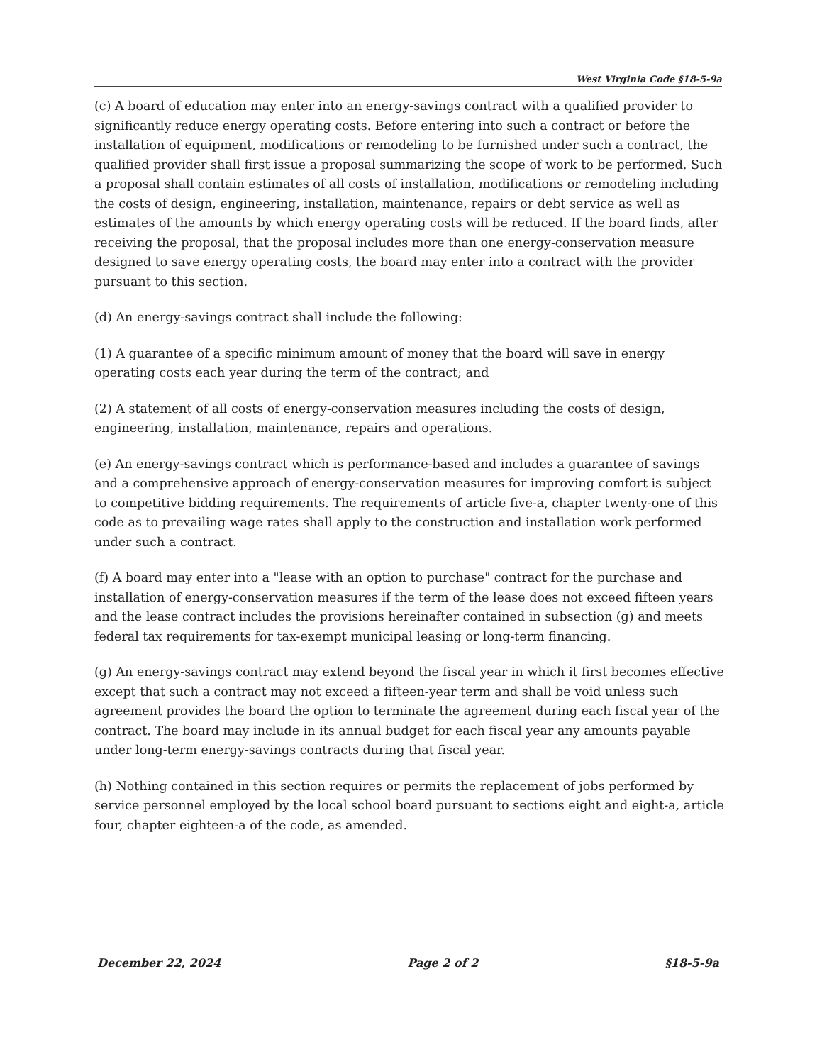West Virginia Code §18-5-9a
(c) A board of education may enter into an energy-savings contract with a qualified provider to significantly reduce energy operating costs. Before entering into such a contract or before the installation of equipment, modifications or remodeling to be furnished under such a contract, the qualified provider shall first issue a proposal summarizing the scope of work to be performed. Such a proposal shall contain estimates of all costs of installation, modifications or remodeling including the costs of design, engineering, installation, maintenance, repairs or debt service as well as estimates of the amounts by which energy operating costs will be reduced. If the board finds, after receiving the proposal, that the proposal includes more than one energy-conservation measure designed to save energy operating costs, the board may enter into a contract with the provider pursuant to this section.
(d) An energy-savings contract shall include the following:
(1) A guarantee of a specific minimum amount of money that the board will save in energy operating costs each year during the term of the contract; and
(2) A statement of all costs of energy-conservation measures including the costs of design, engineering, installation, maintenance, repairs and operations.
(e) An energy-savings contract which is performance-based and includes a guarantee of savings and a comprehensive approach of energy-conservation measures for improving comfort is subject to competitive bidding requirements. The requirements of article five-a, chapter twenty-one of this code as to prevailing wage rates shall apply to the construction and installation work performed under such a contract.
(f) A board may enter into a "lease with an option to purchase" contract for the purchase and installation of energy-conservation measures if the term of the lease does not exceed fifteen years and the lease contract includes the provisions hereinafter contained in subsection (g) and meets federal tax requirements for tax-exempt municipal leasing or long-term financing.
(g) An energy-savings contract may extend beyond the fiscal year in which it first becomes effective except that such a contract may not exceed a fifteen-year term and shall be void unless such agreement provides the board the option to terminate the agreement during each fiscal year of the contract. The board may include in its annual budget for each fiscal year any amounts payable under long-term energy-savings contracts during that fiscal year.
(h) Nothing contained in this section requires or permits the replacement of jobs performed by service personnel employed by the local school board pursuant to sections eight and eight-a, article four, chapter eighteen-a of the code, as amended.
December 22, 2024 Page 2 of 2 §18-5-9a